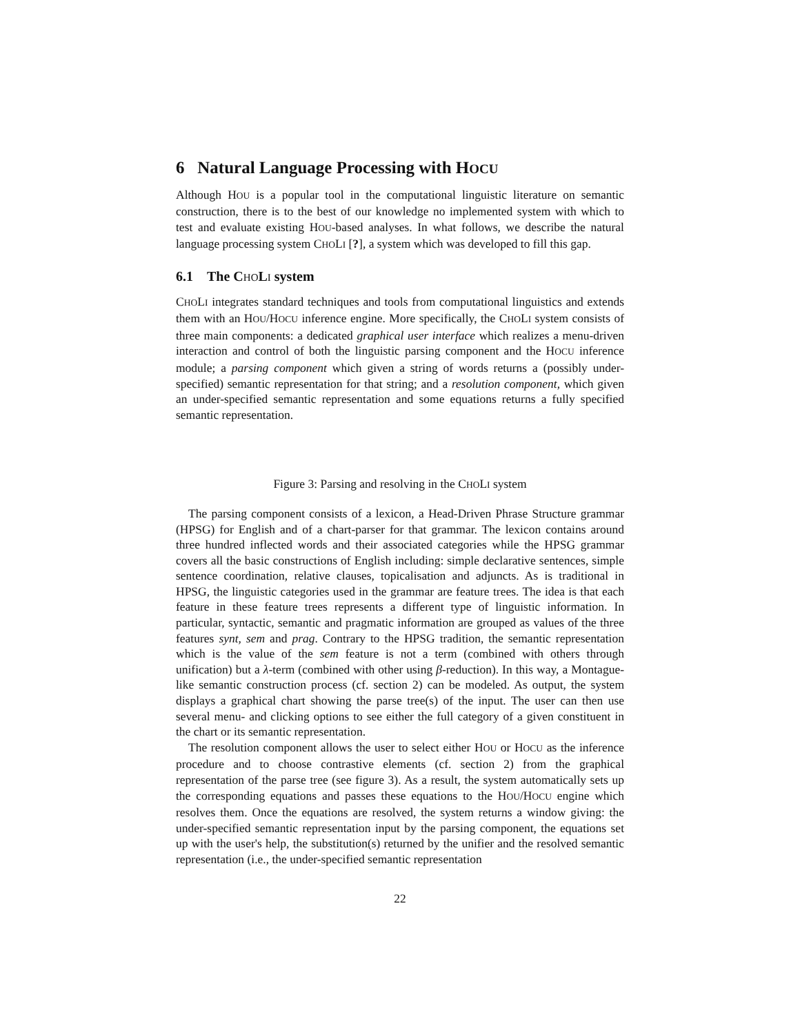6 Natural Language Processing with HOCU
Although HOU is a popular tool in the computational linguistic literature on semantic construction, there is to the best of our knowledge no implemented system with which to test and evaluate existing HOU-based analyses. In what follows, we describe the natural language processing system CHOLI [?], a system which was developed to fill this gap.
6.1 The CHOLI system
CHOLI integrates standard techniques and tools from computational linguistics and extends them with an HOU/HOCU inference engine. More specifically, the CHOLI system consists of three main components: a dedicated graphical user interface which realizes a menu-driven interaction and control of both the linguistic parsing component and the HOCU inference module; a parsing component which given a string of words returns a (possibly under-specified) semantic representation for that string; and a resolution component, which given an under-specified semantic representation and some equations returns a fully specified semantic representation.
Figure 3: Parsing and resolving in the CHOLI system
The parsing component consists of a lexicon, a Head-Driven Phrase Structure grammar (HPSG) for English and of a chart-parser for that grammar. The lexicon contains around three hundred inflected words and their associated categories while the HPSG grammar covers all the basic constructions of English including: simple declarative sentences, simple sentence coordination, relative clauses, topicalisation and adjuncts. As is traditional in HPSG, the linguistic categories used in the grammar are feature trees. The idea is that each feature in these feature trees represents a different type of linguistic information. In particular, syntactic, semantic and pragmatic information are grouped as values of the three features synt, sem and prag. Contrary to the HPSG tradition, the semantic representation which is the value of the sem feature is not a term (combined with others through unification) but a λ-term (combined with other using β-reduction). In this way, a Montague-like semantic construction process (cf. section 2) can be modeled. As output, the system displays a graphical chart showing the parse tree(s) of the input. The user can then use several menu- and clicking options to see either the full category of a given constituent in the chart or its semantic representation.
The resolution component allows the user to select either HOU or HOCU as the inference procedure and to choose contrastive elements (cf. section 2) from the graphical representation of the parse tree (see figure 3). As a result, the system automatically sets up the corresponding equations and passes these equations to the HOU/HOCU engine which resolves them. Once the equations are resolved, the system returns a window giving: the under-specified semantic representation input by the parsing component, the equations set up with the user's help, the substitution(s) returned by the unifier and the resolved semantic representation (i.e., the under-specified semantic representation
22